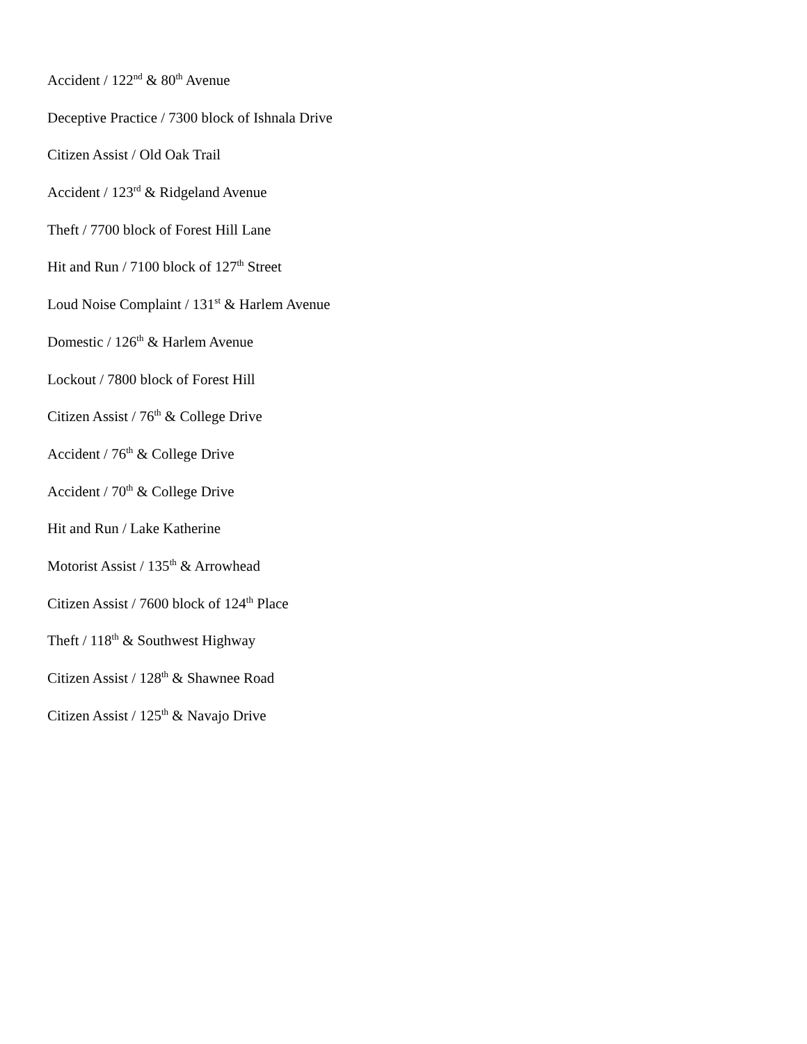Accident / 122<sup>nd</sup> & 80<sup>th</sup> Avenue
Deceptive Practice / 7300 block of Ishnala Drive
Citizen Assist / Old Oak Trail
Accident / 123<sup>rd</sup> & Ridgeland Avenue
Theft / 7700 block of Forest Hill Lane
Hit and Run / 7100 block of 127<sup>th</sup> Street
Loud Noise Complaint / 131<sup>st</sup> & Harlem Avenue
Domestic / 126<sup>th</sup> & Harlem Avenue
Lockout / 7800 block of Forest Hill
Citizen Assist / 76<sup>th</sup> & College Drive
Accident / 76<sup>th</sup> & College Drive
Accident / 70<sup>th</sup> & College Drive
Hit and Run / Lake Katherine
Motorist Assist / 135<sup>th</sup> & Arrowhead
Citizen Assist / 7600 block of 124<sup>th</sup> Place
Theft / 118<sup>th</sup> & Southwest Highway
Citizen Assist / 128<sup>th</sup> & Shawnee Road
Citizen Assist / 125<sup>th</sup> & Navajo Drive